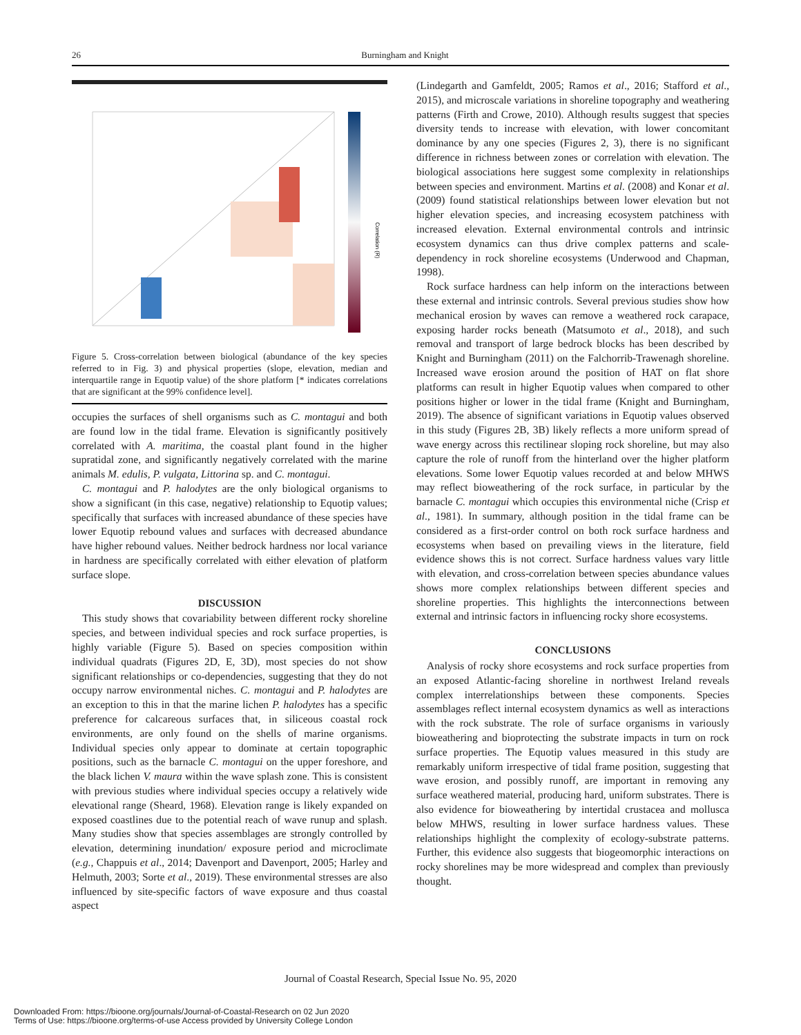26 Burningham and Knight
Correlation (R)
Figure 5. Cross-correlation between biological (abundance of the key species referred to in Fig. 3) and physical properties (slope, elevation, median and interquartile range in Equotip value) of the shore platform [* indicates correlations that are significant at the 99% confidence level].
occupies the surfaces of shell organisms such as C. montagui and both are found low in the tidal frame. Elevation is significantly positively correlated with A. maritima, the coastal plant found in the higher supratidal zone, and significantly negatively correlated with the marine animals M. edulis, P. vulgata, Littorina sp. and C. montagui.
C. montagui and P. halodytes are the only biological organisms to show a significant (in this case, negative) relationship to Equotip values; specifically that surfaces with increased abundance of these species have lower Equotip rebound values and surfaces with decreased abundance have higher rebound values. Neither bedrock hardness nor local variance in hardness are specifically correlated with either elevation of platform surface slope.
DISCUSSION
This study shows that covariability between different rocky shoreline species, and between individual species and rock surface properties, is highly variable (Figure 5). Based on species composition within individual quadrats (Figures 2D, E, 3D), most species do not show significant relationships or co-dependencies, suggesting that they do not occupy narrow environmental niches. C. montagui and P. halodytes are an exception to this in that the marine lichen P. halodytes has a specific preference for calcareous surfaces that, in siliceous coastal rock environments, are only found on the shells of marine organisms. Individual species only appear to dominate at certain topographic positions, such as the barnacle C. montagui on the upper foreshore, and the black lichen V. maura within the wave splash zone. This is consistent with previous studies where individual species occupy a relatively wide elevational range (Sheard, 1968). Elevation range is likely expanded on exposed coastlines due to the potential reach of wave runup and splash. Many studies show that species assemblages are strongly controlled by elevation, determining inundation/ exposure period and microclimate (e.g., Chappuis et al., 2014; Davenport and Davenport, 2005; Harley and Helmuth, 2003; Sorte et al., 2019). These environmental stresses are also influenced by site-specific factors of wave exposure and thus coastal aspect
(Lindegarth and Gamfeldt, 2005; Ramos et al., 2016; Stafford et al., 2015), and microscale variations in shoreline topography and weathering patterns (Firth and Crowe, 2010). Although results suggest that species diversity tends to increase with elevation, with lower concomitant dominance by any one species (Figures 2, 3), there is no significant difference in richness between zones or correlation with elevation. The biological associations here suggest some complexity in relationships between species and environment. Martins et al. (2008) and Konar et al. (2009) found statistical relationships between lower elevation but not higher elevation species, and increasing ecosystem patchiness with increased elevation. External environmental controls and intrinsic ecosystem dynamics can thus drive complex patterns and scale-dependency in rock shoreline ecosystems (Underwood and Chapman, 1998).
Rock surface hardness can help inform on the interactions between these external and intrinsic controls. Several previous studies show how mechanical erosion by waves can remove a weathered rock carapace, exposing harder rocks beneath (Matsumoto et al., 2018), and such removal and transport of large bedrock blocks has been described by Knight and Burningham (2011) on the Falchorrib-Trawenagh shoreline. Increased wave erosion around the position of HAT on flat shore platforms can result in higher Equotip values when compared to other positions higher or lower in the tidal frame (Knight and Burningham, 2019). The absence of significant variations in Equotip values observed in this study (Figures 2B, 3B) likely reflects a more uniform spread of wave energy across this rectilinear sloping rock shoreline, but may also capture the role of runoff from the hinterland over the higher platform elevations. Some lower Equotip values recorded at and below MHWS may reflect bioweathering of the rock surface, in particular by the barnacle C. montagui which occupies this environmental niche (Crisp et al., 1981). In summary, although position in the tidal frame can be considered as a first-order control on both rock surface hardness and ecosystems when based on prevailing views in the literature, field evidence shows this is not correct. Surface hardness values vary little with elevation, and cross-correlation between species abundance values shows more complex relationships between different species and shoreline properties. This highlights the interconnections between external and intrinsic factors in influencing rocky shore ecosystems.
CONCLUSIONS
Analysis of rocky shore ecosystems and rock surface properties from an exposed Atlantic-facing shoreline in northwest Ireland reveals complex interrelationships between these components. Species assemblages reflect internal ecosystem dynamics as well as interactions with the rock substrate. The role of surface organisms in variously bioweathering and bioprotecting the substrate impacts in turn on rock surface properties. The Equotip values measured in this study are remarkably uniform irrespective of tidal frame position, suggesting that wave erosion, and possibly runoff, are important in removing any surface weathered material, producing hard, uniform substrates. There is also evidence for bioweathering by intertidal crustacea and mollusca below MHWS, resulting in lower surface hardness values. These relationships highlight the complexity of ecology-substrate patterns. Further, this evidence also suggests that biogeomorphic interactions on rocky shorelines may be more widespread and complex than previously thought.
Journal of Coastal Research, Special Issue No. 95, 2020
Downloaded From: https://bioone.org/journals/Journal-of-Coastal-Research on 02 Jun 2020
Terms of Use: https://bioone.org/terms-of-use Access provided by University College London